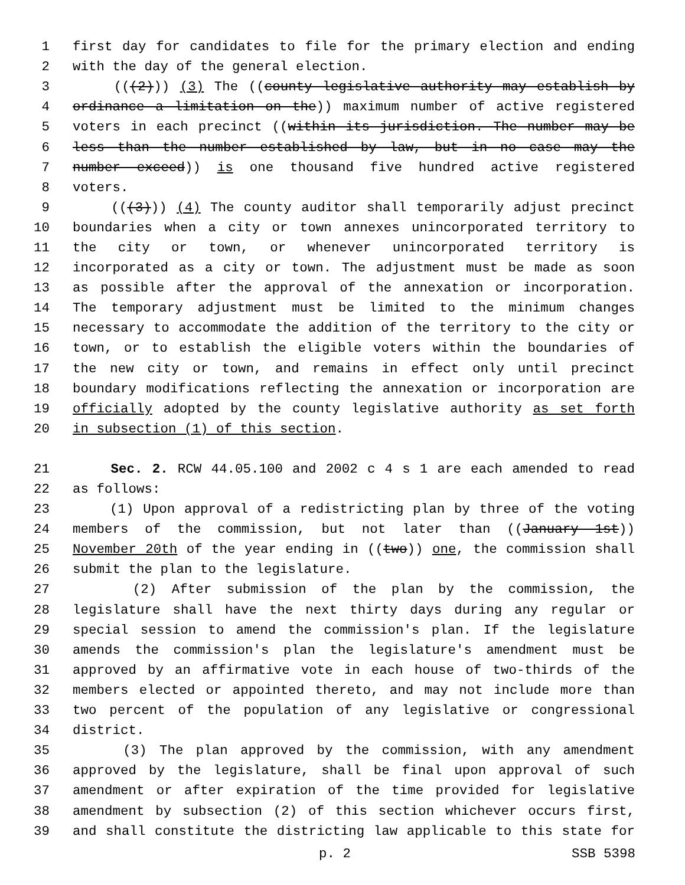1 first day for candidates to file for the primary election and ending
2 with the day of the general election.
3 (((2))) (3) The ((county legislative authority may establish by
4 ordinance a limitation on the)) maximum number of active registered
5 voters in each precinct ((within its jurisdiction. The number may be
6 less than the number established by law, but in no case may the
7 number exceed)) is one thousand five hundred active registered
8 voters.
9 (((3))) (4) The county auditor shall temporarily adjust precinct
10 boundaries when a city or town annexes unincorporated territory to
11 the city or town, or whenever unincorporated territory is
12 incorporated as a city or town. The adjustment must be made as soon
13 as possible after the approval of the annexation or incorporation.
14 The temporary adjustment must be limited to the minimum changes
15 necessary to accommodate the addition of the territory to the city or
16 town, or to establish the eligible voters within the boundaries of
17 the new city or town, and remains in effect only until precinct
18 boundary modifications reflecting the annexation or incorporation are
19 officially adopted by the county legislative authority as set forth
20 in subsection (1) of this section.
21 Sec. 2. RCW 44.05.100 and 2002 c 4 s 1 are each amended to read
22 as follows:
23 (1) Upon approval of a redistricting plan by three of the voting
24 members of the commission, but not later than ((January 1st))
25 November 20th of the year ending in ((two)) one, the commission shall
26 submit the plan to the legislature.
27 (2) After submission of the plan by the commission, the
28 legislature shall have the next thirty days during any regular or
29 special session to amend the commission's plan. If the legislature
30 amends the commission's plan the legislature's amendment must be
31 approved by an affirmative vote in each house of two-thirds of the
32 members elected or appointed thereto, and may not include more than
33 two percent of the population of any legislative or congressional
34 district.
35 (3) The plan approved by the commission, with any amendment
36 approved by the legislature, shall be final upon approval of such
37 amendment or after expiration of the time provided for legislative
38 amendment by subsection (2) of this section whichever occurs first,
39 and shall constitute the districting law applicable to this state for
p. 2 SSB 5398